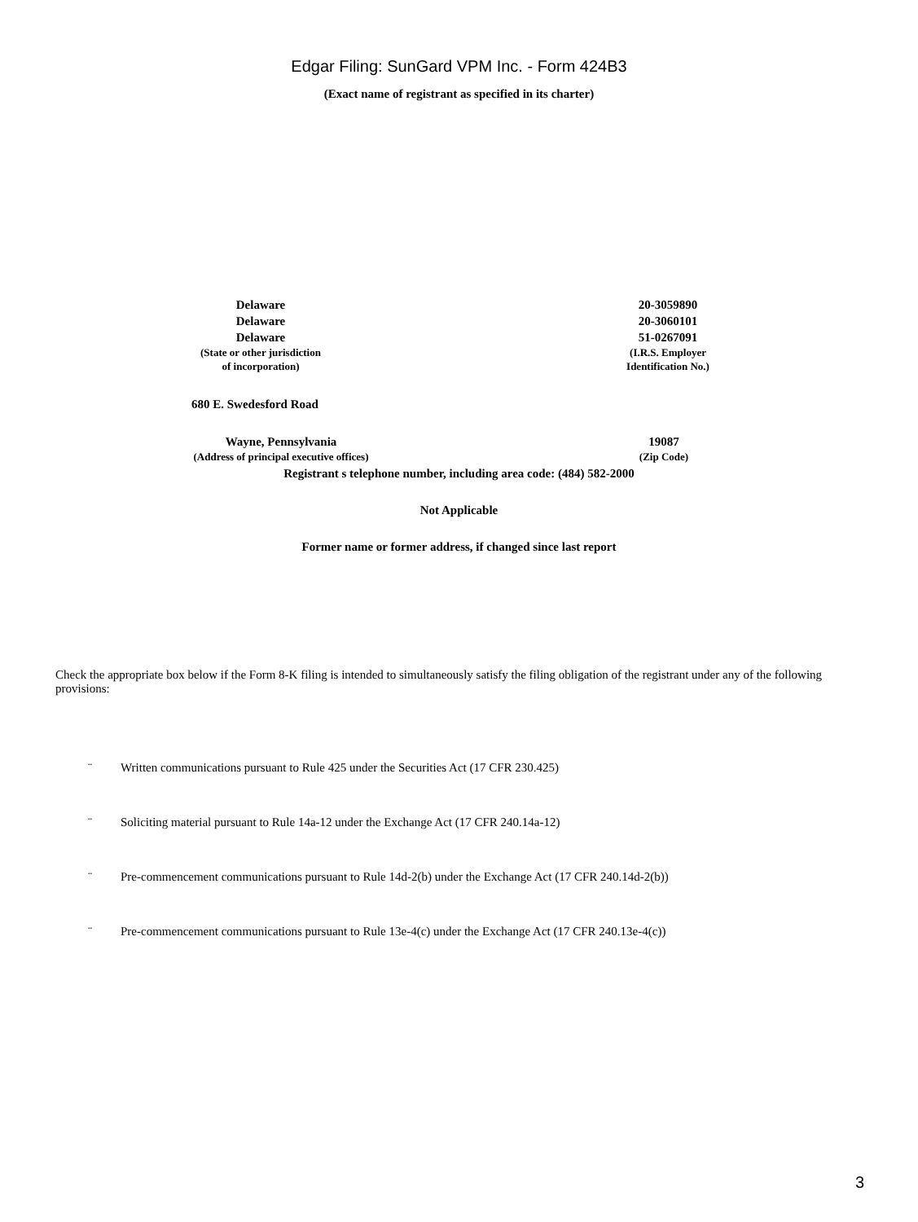Edgar Filing: SunGard VPM Inc. - Form 424B3
(Exact name of registrant as specified in its charter)
| Delaware | | 20-3059890 |
| Delaware | | 20-3060101 |
| Delaware | | 51-0267091 |
| (State or other jurisdiction of incorporation) | | (I.R.S. Employer Identification No.) |
| 680 E. Swedesford Road | | |
| Wayne, Pennsylvania | | 19087 |
| (Address of principal executive offices) | | (Zip Code) |
Registrant s telephone number, including area code: (484) 582-2000
Not Applicable
Former name or former address, if changed since last report
Check the appropriate box below if the Form 8-K filing is intended to simultaneously satisfy the filing obligation of the registrant under any of the following provisions:
¨ Written communications pursuant to Rule 425 under the Securities Act (17 CFR 230.425)
¨ Soliciting material pursuant to Rule 14a-12 under the Exchange Act (17 CFR 240.14a-12)
¨ Pre-commencement communications pursuant to Rule 14d-2(b) under the Exchange Act (17 CFR 240.14d-2(b))
¨ Pre-commencement communications pursuant to Rule 13e-4(c) under the Exchange Act (17 CFR 240.13e-4(c))
3